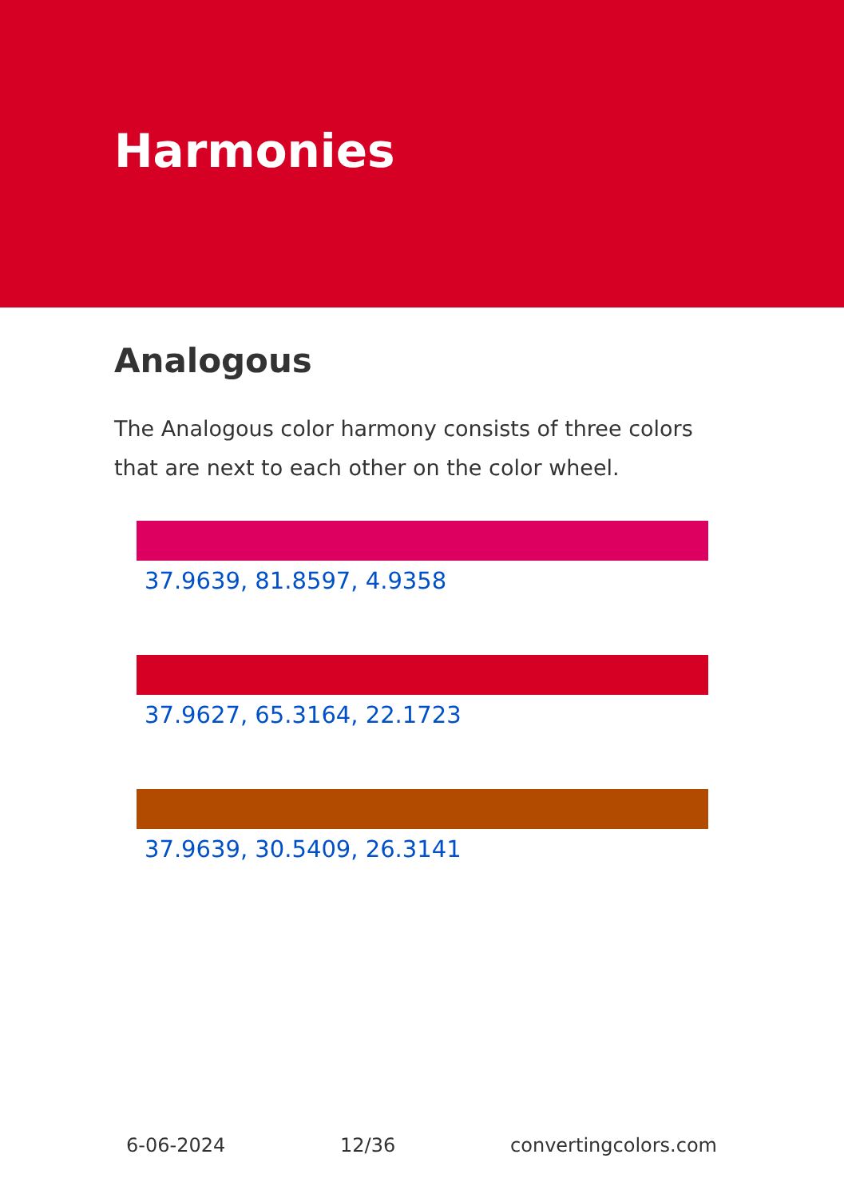Harmonies
Analogous
The Analogous color harmony consists of three colors that are next to each other on the color wheel.
37.9639, 81.8597, 4.9358
37.9627, 65.3164, 22.1723
37.9639, 30.5409, 26.3141
6-06-2024 12/36 convertingcolors.com